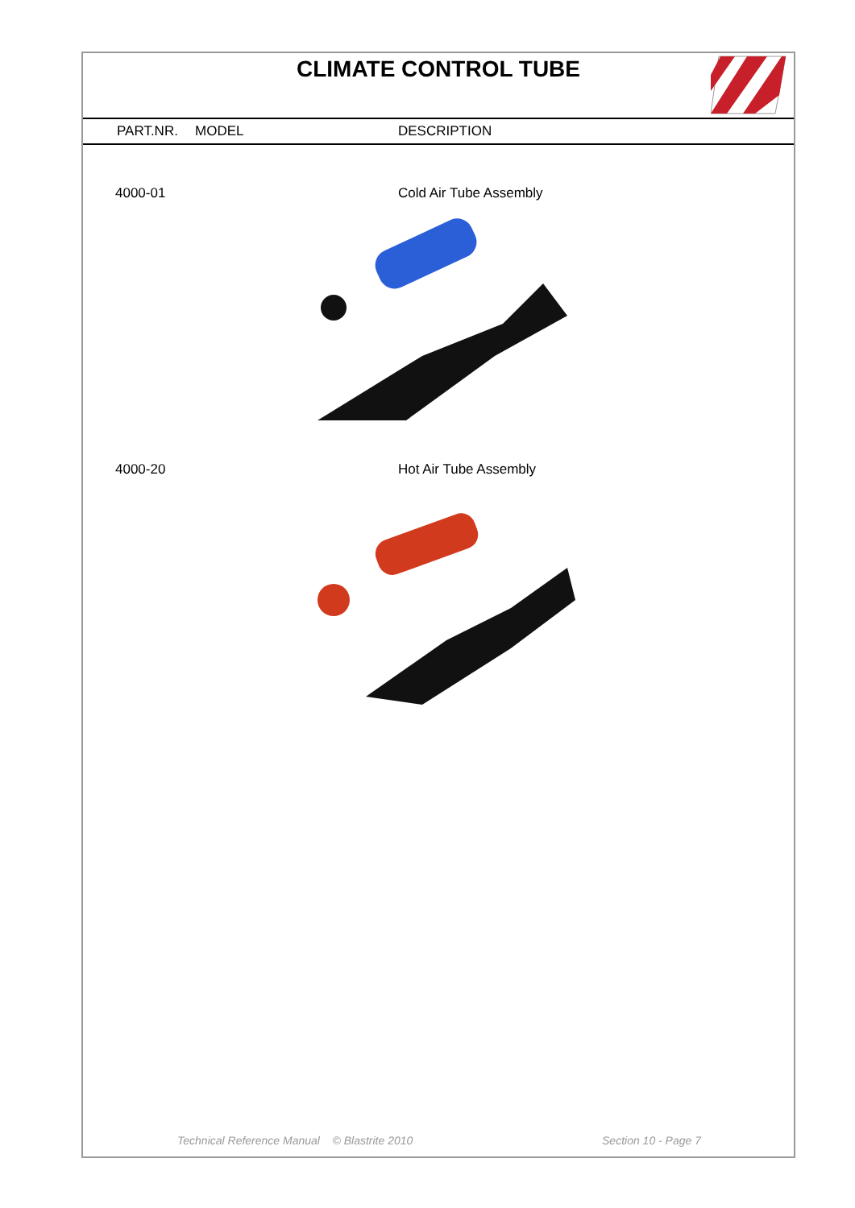CLIMATE CONTROL TUBE
| PART.NR. | MODEL | DESCRIPTION |
| --- | --- | --- |
| 4000-01 | | Cold Air Tube Assembly |
| 4000-20 | | Hot Air Tube Assembly |
Technical Reference Manual © Blastrite 2010 Section 10 - Page 7